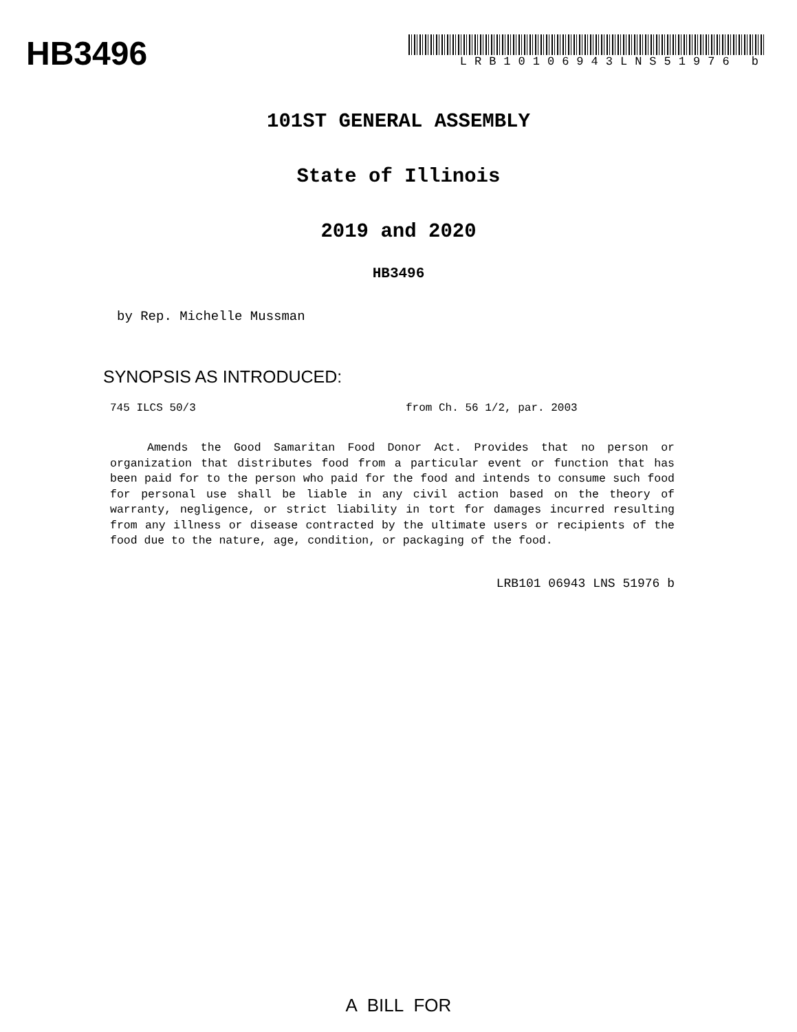HB3496
LRB10106943LNS51976 b
101ST GENERAL ASSEMBLY
State of Illinois
2019 and 2020
HB3496
by Rep. Michelle Mussman
SYNOPSIS AS INTRODUCED:
745 ILCS 50/3 from Ch. 56 1/2, par. 2003
Amends the Good Samaritan Food Donor Act. Provides that no person or organization that distributes food from a particular event or function that has been paid for to the person who paid for the food and intends to consume such food for personal use shall be liable in any civil action based on the theory of warranty, negligence, or strict liability in tort for damages incurred resulting from any illness or disease contracted by the ultimate users or recipients of the food due to the nature, age, condition, or packaging of the food.
LRB101 06943 LNS 51976 b
A BILL FOR